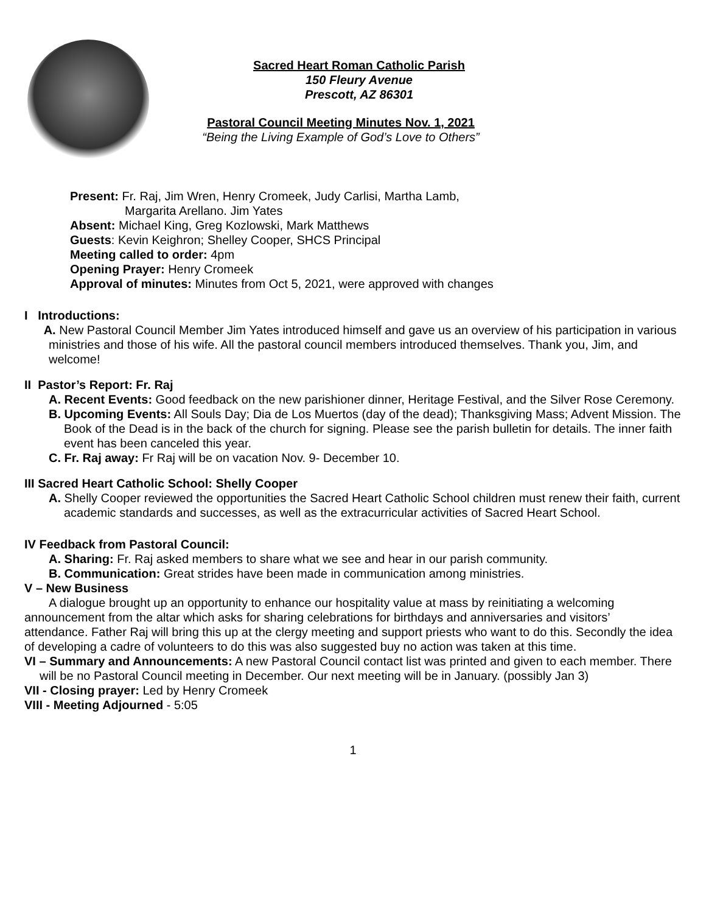Sacred Heart Roman Catholic Parish
150 Fleury Avenue
Prescott, AZ 86301
Pastoral Council Meeting Minutes Nov. 1, 2021
“Being the Living Example of God’s Love to Others”
Present: Fr. Raj, Jim Wren, Henry Cromeek, Judy Carlisi, Martha Lamb,
Margarita Arellano. Jim Yates
Absent: Michael King, Greg Kozlowski, Mark Matthews
Guests: Kevin Keighron; Shelley Cooper, SHCS Principal
Meeting called to order: 4pm
Opening Prayer: Henry Cromeek
Approval of minutes: Minutes from Oct 5, 2021, were approved with changes
I Introductions:
A. New Pastoral Council Member Jim Yates introduced himself and gave us an overview of his participation in various ministries and those of his wife. All the pastoral council members introduced themselves. Thank you, Jim, and welcome!
II Pastor’s Report: Fr. Raj
A. Recent Events: Good feedback on the new parishioner dinner, Heritage Festival, and the Silver Rose Ceremony.
B. Upcoming Events: All Souls Day; Dia de Los Muertos (day of the dead); Thanksgiving Mass; Advent Mission. The Book of the Dead is in the back of the church for signing. Please see the parish bulletin for details. The inner faith event has been canceled this year.
C. Fr. Raj away: Fr Raj will be on vacation Nov. 9- December 10.
III Sacred Heart Catholic School: Shelly Cooper
A. Shelly Cooper reviewed the opportunities the Sacred Heart Catholic School children must renew their faith, current academic standards and successes, as well as the extracurricular activities of Sacred Heart School.
IV Feedback from Pastoral Council:
A. Sharing: Fr. Raj asked members to share what we see and hear in our parish community.
B. Communication: Great strides have been made in communication among ministries.
V – New Business
A dialogue brought up an opportunity to enhance our hospitality value at mass by reinitiating a welcoming announcement from the altar which asks for sharing celebrations for birthdays and anniversaries and visitors’ attendance. Father Raj will bring this up at the clergy meeting and support priests who want to do this. Secondly the idea of developing a cadre of volunteers to do this was also suggested buy no action was taken at this time.
VI – Summary and Announcements: A new Pastoral Council contact list was printed and given to each member. There will be no Pastoral Council meeting in December. Our next meeting will be in January. (possibly Jan 3)
VII - Closing prayer: Led by Henry Cromeek
VIII - Meeting Adjourned - 5:05
1